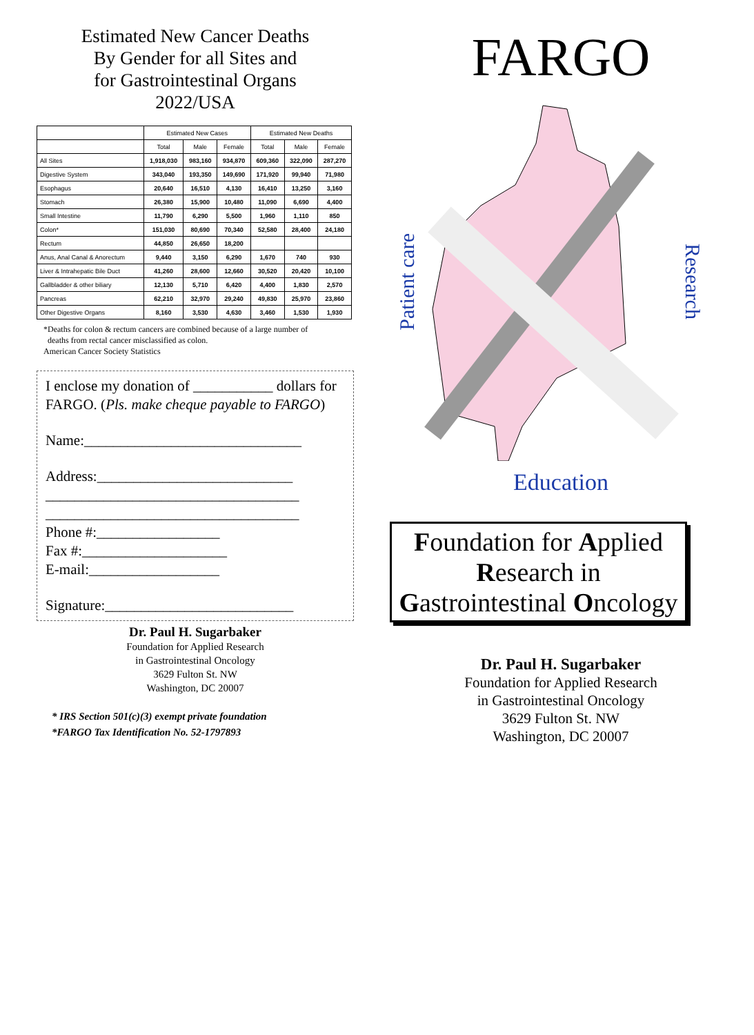Estimated New Cancer Deaths
By Gender for all Sites and
for Gastrointestinal Organs
2022/USA
| | Estimated New Cases | | | Estimated New Deaths | | |
| --- | --- | --- | --- | --- | --- | --- |
| | Total | Male | Female | Total | Male | Female |
| All Sites | 1,918,030 | 983,160 | 934,870 | 609,360 | 322,090 | 287,270 |
| Digestive System | 343,040 | 193,350 | 149,690 | 171,920 | 99,940 | 71,980 |
| Esophagus | 20,640 | 16,510 | 4,130 | 16,410 | 13,250 | 3,160 |
| Stomach | 26,380 | 15,900 | 10,480 | 11,090 | 6,690 | 4,400 |
| Small Intestine | 11,790 | 6,290 | 5,500 | 1,960 | 1,110 | 850 |
| Colon* | 151,030 | 80,690 | 70,340 | 52,580 | 28,400 | 24,180 |
| Rectum | 44,850 | 26,650 | 18,200 | | | |
| Anus, Anal Canal & Anorectum | 9,440 | 3,150 | 6,290 | 1,670 | 740 | 930 |
| Liver & Intrahepatic Bile Duct | 41,260 | 28,600 | 12,660 | 30,520 | 20,420 | 10,100 |
| Gallbladder & other biliary | 12,130 | 5,710 | 6,420 | 4,400 | 1,830 | 2,570 |
| Pancreas | 62,210 | 32,970 | 29,240 | 49,830 | 25,970 | 23,860 |
| Other Digestive Organs | 8,160 | 3,530 | 4,630 | 3,460 | 1,530 | 1,930 |
*Deaths for colon & rectum cancers are combined because of a large number of
deaths from rectal cancer misclassified as colon.
American Cancer Society Statistics
I enclose my donation of ___________ dollars for FARGO. (Pls. make cheque payable to FARGO)
Name:______________________________
Address:___________________________
___________________________________
___________________________________
Phone #:_________________
Fax #:____________________
E-mail:__________________
Signature:__________________________
Dr. Paul H. Sugarbaker
Foundation for Applied Research
in Gastrointestinal Oncology
3629 Fulton St. NW
Washington, DC 20007
* IRS Section 501(c)(3) exempt private foundation
*FARGO Tax Identification No. 52-1797893
FARGO
Patient care
Research
Education
Foundation for Applied
Research in
Gastrointestinal Oncology
Dr. Paul H. Sugarbaker
Foundation for Applied Research
in Gastrointestinal Oncology
3629 Fulton St. NW
Washington, DC 20007